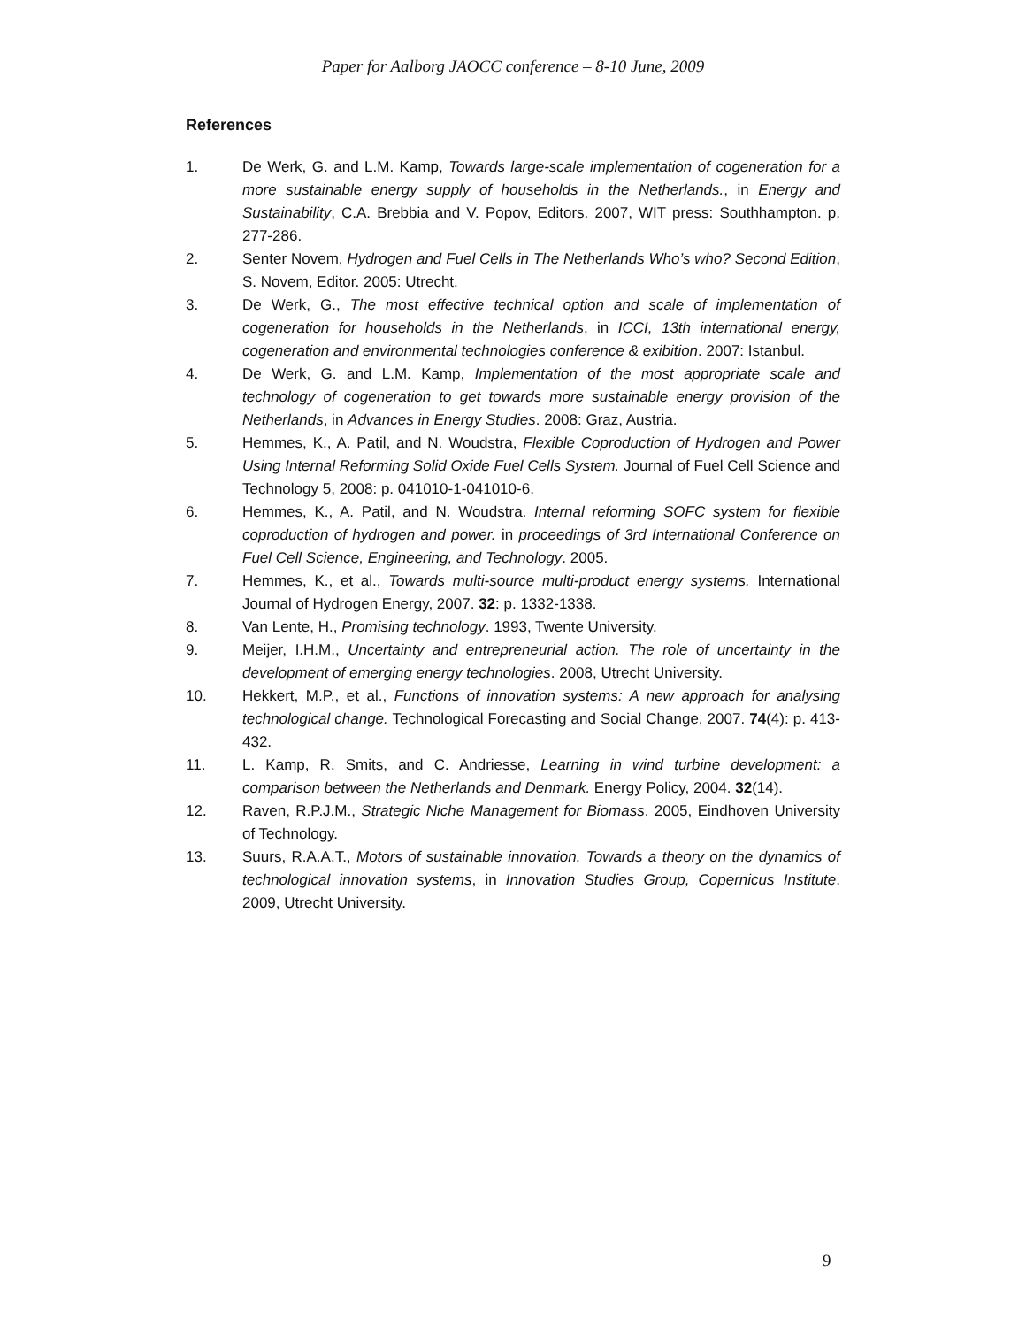Paper for Aalborg JAOCC conference – 8-10 June, 2009
References
1. De Werk, G. and L.M. Kamp, Towards large-scale implementation of cogeneration for a more sustainable energy supply of households in the Netherlands., in Energy and Sustainability, C.A. Brebbia and V. Popov, Editors. 2007, WIT press: Southhampton. p. 277-286.
2. Senter Novem, Hydrogen and Fuel Cells in The Netherlands Who’s who? Second Edition, S. Novem, Editor. 2005: Utrecht.
3. De Werk, G., The most effective technical option and scale of implementation of cogeneration for households in the Netherlands, in ICCI, 13th international energy, cogeneration and environmental technologies conference & exibition. 2007: Istanbul.
4. De Werk, G. and L.M. Kamp, Implementation of the most appropriate scale and technology of cogeneration to get towards more sustainable energy provision of the Netherlands, in Advances in Energy Studies. 2008: Graz, Austria.
5. Hemmes, K., A. Patil, and N. Woudstra, Flexible Coproduction of Hydrogen and Power Using Internal Reforming Solid Oxide Fuel Cells System. Journal of Fuel Cell Science and Technology 5, 2008: p. 041010-1-041010-6.
6. Hemmes, K., A. Patil, and N. Woudstra. Internal reforming SOFC system for flexible coproduction of hydrogen and power. in proceedings of 3rd International Conference on Fuel Cell Science, Engineering, and Technology. 2005.
7. Hemmes, K., et al., Towards multi-source multi-product energy systems. International Journal of Hydrogen Energy, 2007. 32: p. 1332-1338.
8. Van Lente, H., Promising technology. 1993, Twente University.
9. Meijer, I.H.M., Uncertainty and entrepreneurial action. The role of uncertainty in the development of emerging energy technologies. 2008, Utrecht University.
10. Hekkert, M.P., et al., Functions of innovation systems: A new approach for analysing technological change. Technological Forecasting and Social Change, 2007. 74(4): p. 413-432.
11. L. Kamp, R. Smits, and C. Andriesse, Learning in wind turbine development: a comparison between the Netherlands and Denmark. Energy Policy, 2004. 32(14).
12. Raven, R.P.J.M., Strategic Niche Management for Biomass. 2005, Eindhoven University of Technology.
13. Suurs, R.A.A.T., Motors of sustainable innovation. Towards a theory on the dynamics of technological innovation systems, in Innovation Studies Group, Copernicus Institute. 2009, Utrecht University.
9